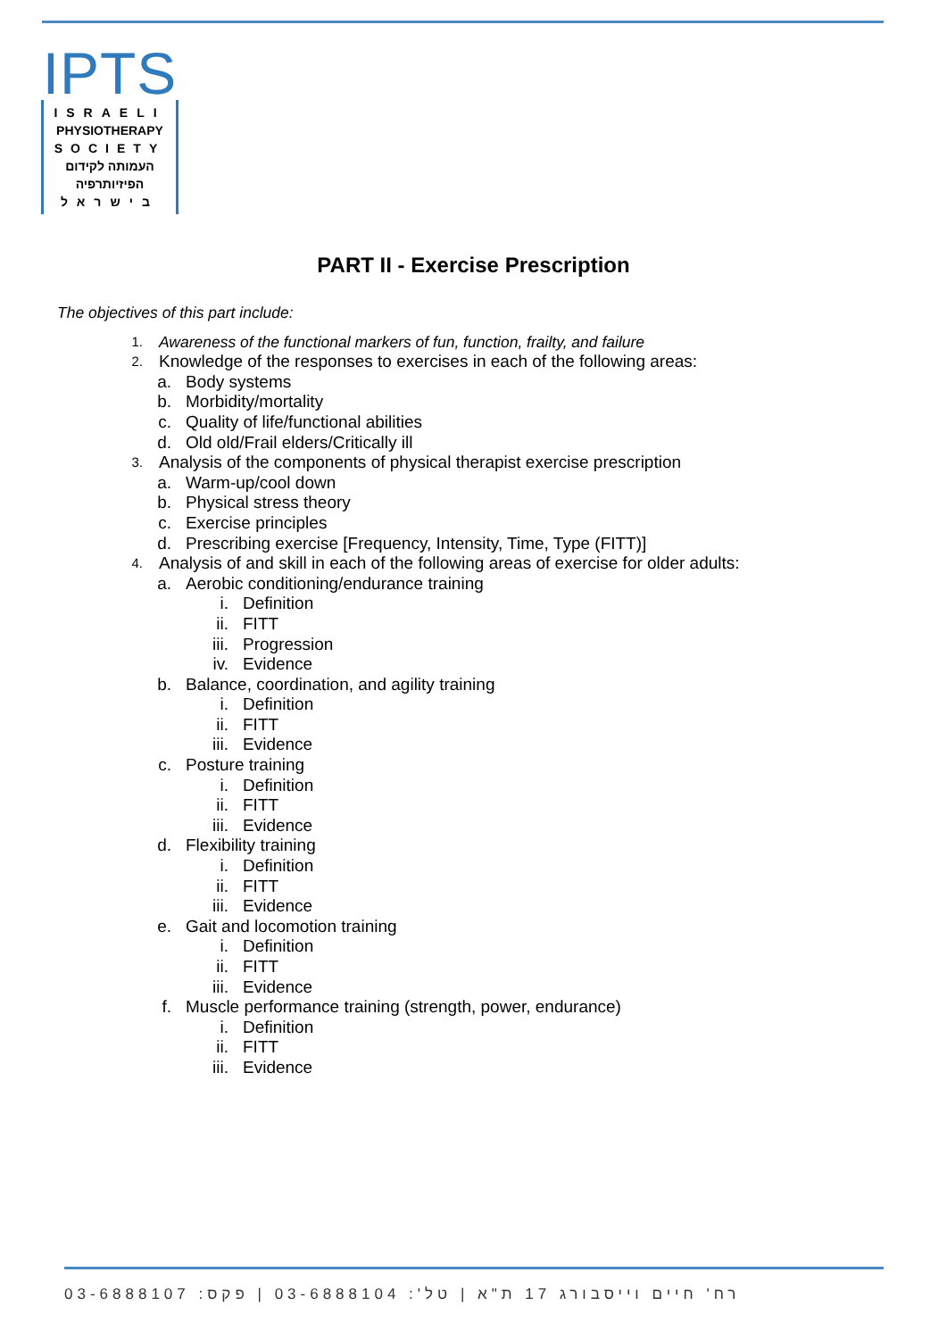IPTS
ISRAELI
PHYSIOTHERAPY
SOCIETY
העמותה לקידום
הפיזיותרפיה
בישראל
PART II - Exercise Prescription
The objectives of this part include:
1. Awareness of the functional markers of fun, function, frailty, and failure
2. Knowledge of the responses to exercises in each of the following areas:
a. Body systems
b. Morbidity/mortality
c. Quality of life/functional abilities
d. Old old/Frail elders/Critically ill
3. Analysis of the components of physical therapist exercise prescription
a. Warm-up/cool down
b. Physical stress theory
c. Exercise principles
d. Prescribing exercise [Frequency, Intensity, Time, Type (FITT)]
4. Analysis of and skill in each of the following areas of exercise for older adults:
a. Aerobic conditioning/endurance training
i. Definition
ii. FITT
iii. Progression
iv. Evidence
b. Balance, coordination, and agility training
i. Definition
ii. FITT
iii. Evidence
c. Posture training
i. Definition
ii. FITT
iii. Evidence
d. Flexibility training
i. Definition
ii. FITT
iii. Evidence
e. Gait and locomotion training
i. Definition
ii. FITT
iii. Evidence
f. Muscle performance training (strength, power, endurance)
i. Definition
ii. FITT
iii. Evidence
רח' חיים וייסבורג 17 ת"א | טל': 03-6888104 | פקס: 03-6888107